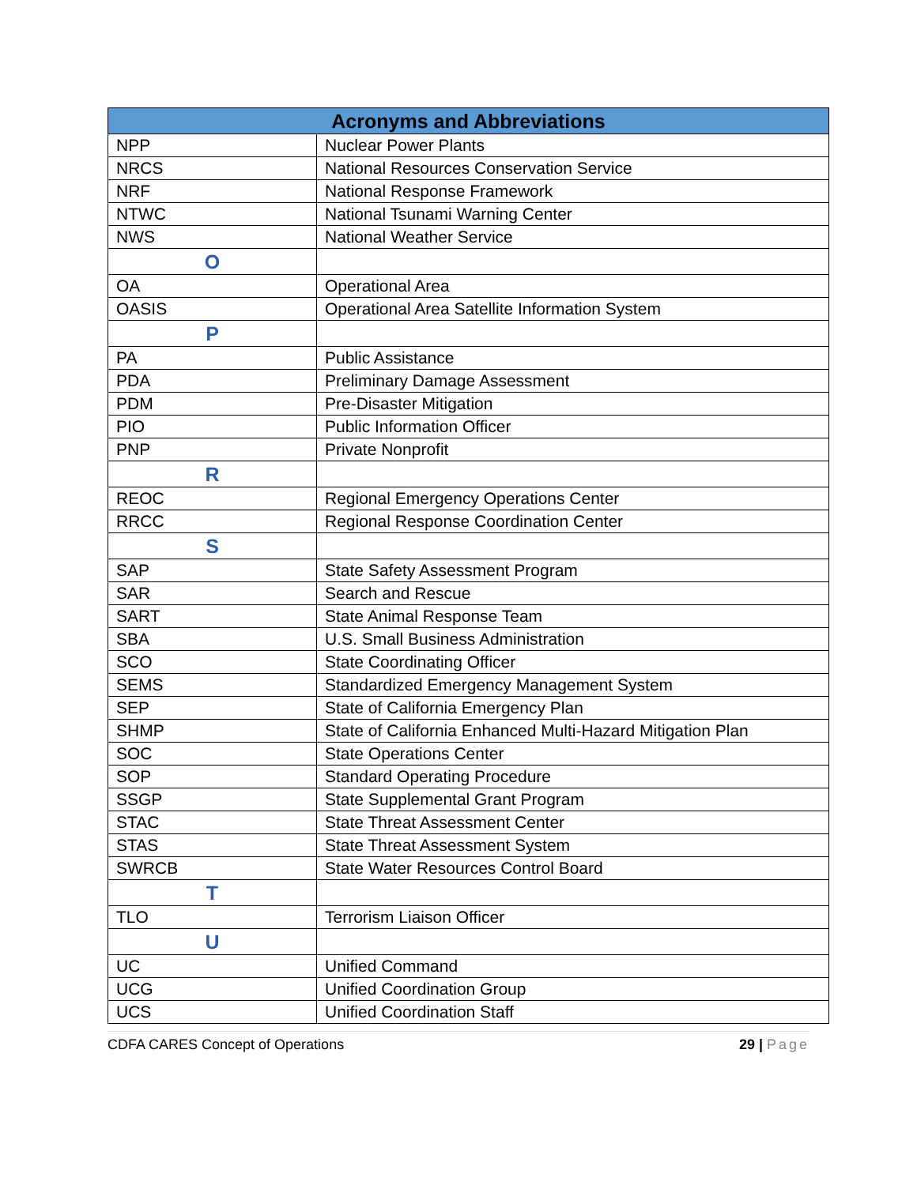| Acronyms and Abbreviations | |
| --- | --- |
| NPP | Nuclear Power Plants |
| NRCS | National Resources Conservation Service |
| NRF | National Response Framework |
| NTWC | National Tsunami Warning Center |
| NWS | National Weather Service |
| O | |
| OA | Operational Area |
| OASIS | Operational Area Satellite Information System |
| P | |
| PA | Public Assistance |
| PDA | Preliminary Damage Assessment |
| PDM | Pre-Disaster Mitigation |
| PIO | Public Information Officer |
| PNP | Private Nonprofit |
| R | |
| REOC | Regional Emergency Operations Center |
| RRCC | Regional Response Coordination Center |
| S | |
| SAP | State Safety Assessment Program |
| SAR | Search and Rescue |
| SART | State Animal Response Team |
| SBA | U.S. Small Business Administration |
| SCO | State Coordinating Officer |
| SEMS | Standardized Emergency Management System |
| SEP | State of California Emergency Plan |
| SHMP | State of California Enhanced Multi-Hazard Mitigation Plan |
| SOC | State Operations Center |
| SOP | Standard Operating Procedure |
| SSGP | State Supplemental Grant Program |
| STAC | State Threat Assessment Center |
| STAS | State Threat Assessment System |
| SWRCB | State Water Resources Control Board |
| T | |
| TLO | Terrorism Liaison Officer |
| U | |
| UC | Unified Command |
| UCG | Unified Coordination Group |
| UCS | Unified Coordination Staff |
CDFA CARES Concept of Operations 29 | Page